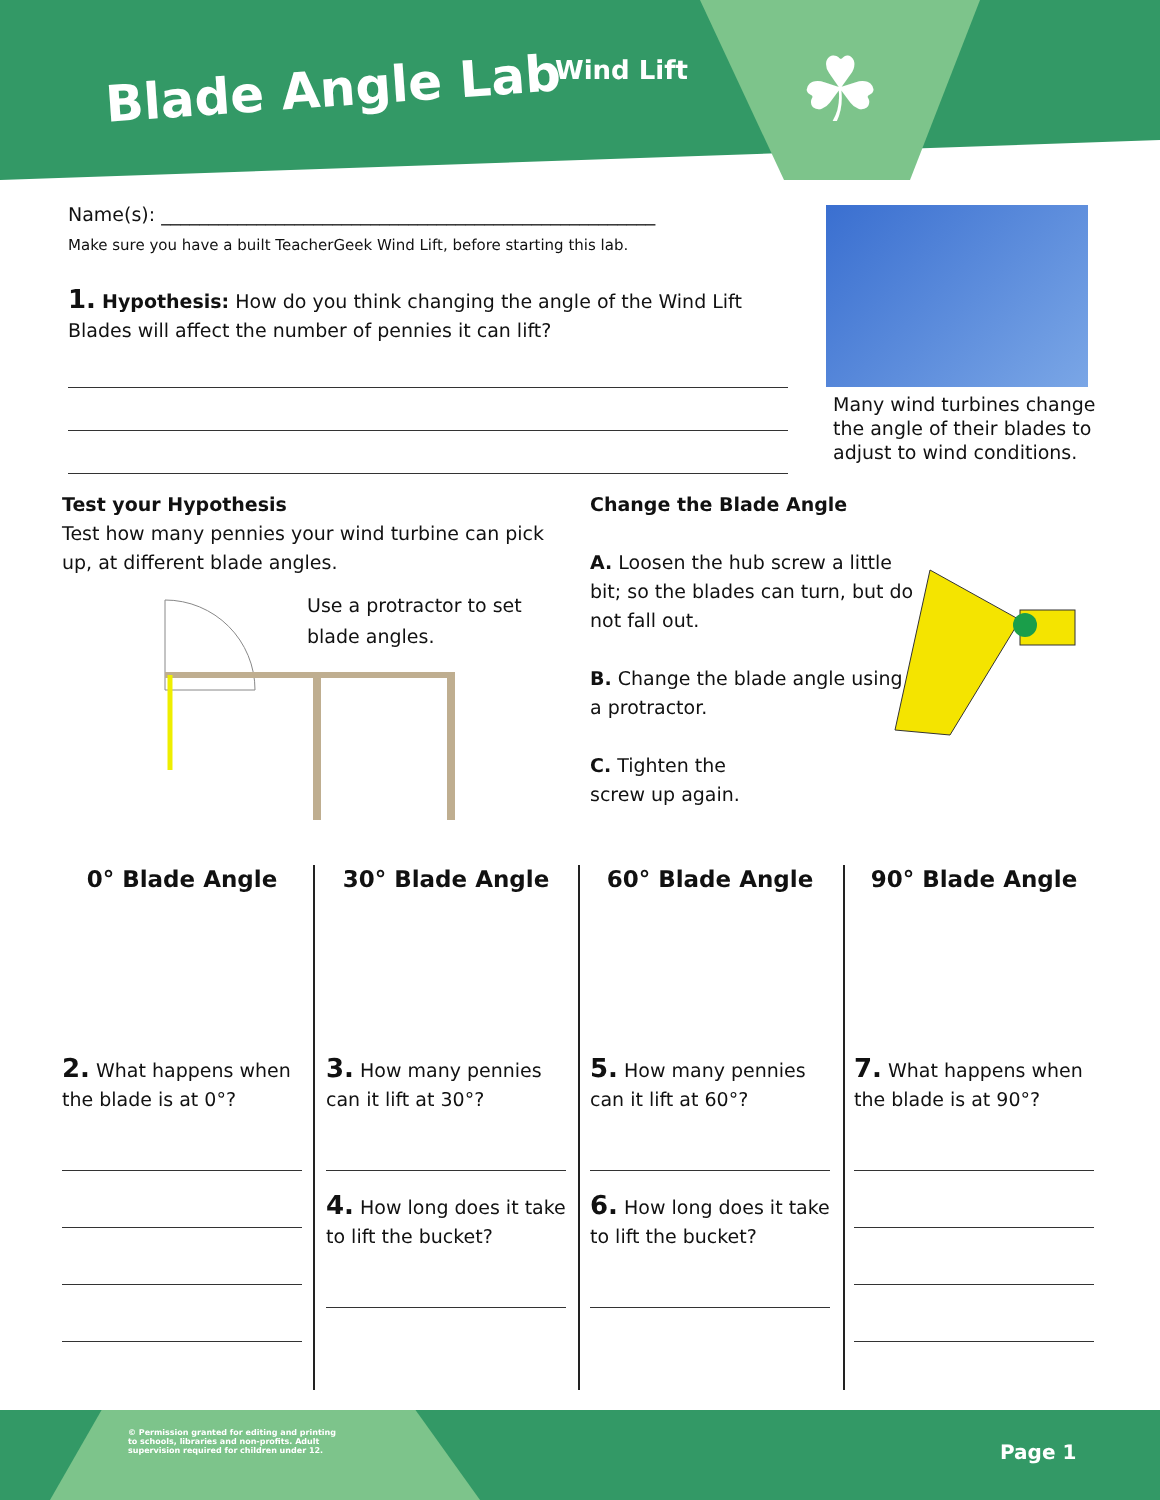Blade Angle Lab Wind Lift ☘
Name(s): ____________________________________________________
Make sure you have a built TeacherGeek Wind Lift, before starting this lab.
1. Hypothesis: How do you think changing the angle of the Wind Lift Blades will affect the number of pennies it can lift?
Many wind turbines change the angle of their blades to adjust to wind conditions.
Test your Hypothesis
Test how many pennies your wind turbine can pick up, at different blade angles.
Use a protractor to set blade angles.
Change the Blade Angle
A. Loosen the hub screw a little bit; so the blades can turn, but do not fall out.
B. Change the blade angle using a protractor.
C. Tighten the
screw up again.
0° Blade Angle
2. What happens when the blade is at 0°?
30° Blade Angle
3. How many pennies can it lift at 30°?
4. How long does it take to lift the bucket?
60° Blade Angle
5. How many pennies can it lift at 60°?
6. How long does it take to lift the bucket?
90° Blade Angle
7. What happens when the blade is at 90°?
© Permission granted for editing and printing to schools, libraries and non-profits. Adult supervision required for children under 12.
Page 1